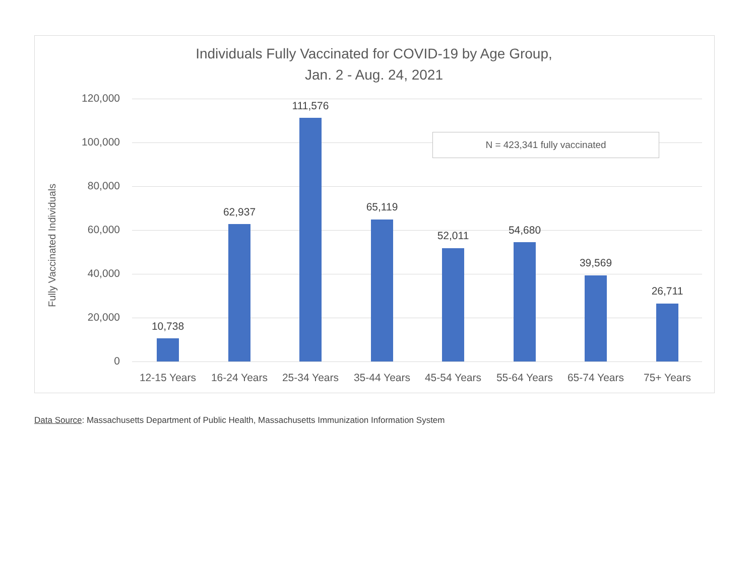Individuals Fully Vaccinated for COVID-19 by Age Group,
Jan. 2 - Aug. 24, 2021
Fully Vaccinated Individuals
120,000
100,000
80,000
60,000
40,000
20,000
0
N = 423,341 fully vaccinated
10,738
62,937
111,576
65,119
52,011 54,680
39,569
26,711
12-15 Years 16-24 Years 25-34 Years 35-44 Years 45-54 Years 55-64 Years 65-74 Years 75+ Years
Data Source: Massachusetts Department of Public Health, Massachusetts Immunization Information System